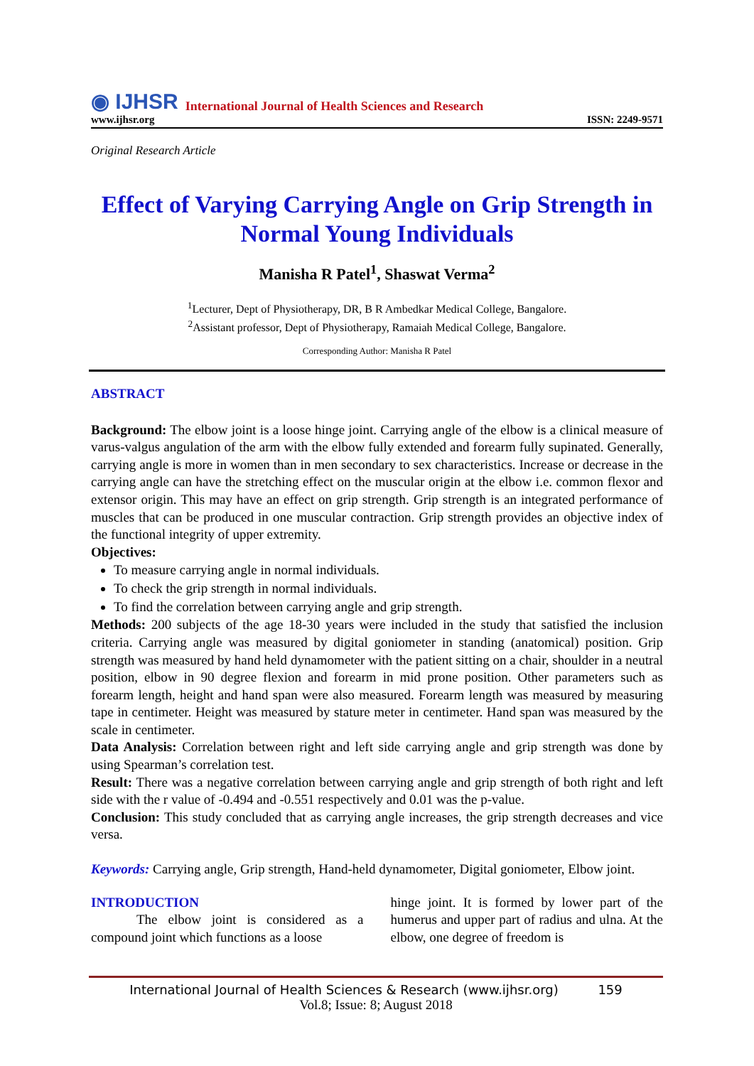◉ IJHSR International Journal of Health Sciences and Research
www.ijhsr.org ISSN: 2249-9571
Original Research Article
Effect of Varying Carrying Angle on Grip Strength in Normal Young Individuals
Manisha R Patel<sup>1</sup>, Shaswat Verma<sup>2</sup>
<sup>1</sup> Lecturer, Dept of Physiotherapy, DR, B R Ambedkar Medical College, Bangalore.
<sup>2</sup> Assistant professor, Dept of Physiotherapy, Ramaiah Medical College, Bangalore.
Corresponding Author: Manisha R Patel
ABSTRACT
Background: The elbow joint is a loose hinge joint. Carrying angle of the elbow is a clinical measure of varus-valgus angulation of the arm with the elbow fully extended and forearm fully supinated. Generally, carrying angle is more in women than in men secondary to sex characteristics. Increase or decrease in the carrying angle can have the stretching effect on the muscular origin at the elbow i.e. common flexor and extensor origin. This may have an effect on grip strength. Grip strength is an integrated performance of muscles that can be produced in one muscular contraction. Grip strength provides an objective index of the functional integrity of upper extremity.
Objectives:
To measure carrying angle in normal individuals.
To check the grip strength in normal individuals.
To find the correlation between carrying angle and grip strength.
Methods: 200 subjects of the age 18-30 years were included in the study that satisfied the inclusion criteria. Carrying angle was measured by digital goniometer in standing (anatomical) position. Grip strength was measured by hand held dynamometer with the patient sitting on a chair, shoulder in a neutral position, elbow in 90 degree flexion and forearm in mid prone position. Other parameters such as forearm length, height and hand span were also measured. Forearm length was measured by measuring tape in centimeter. Height was measured by stature meter in centimeter. Hand span was measured by the scale in centimeter.
Data Analysis: Correlation between right and left side carrying angle and grip strength was done by using Spearman’s correlation test.
Result: There was a negative correlation between carrying angle and grip strength of both right and left side with the r value of -0.494 and -0.551 respectively and 0.01 was the p-value.
Conclusion: This study concluded that as carrying angle increases, the grip strength decreases and vice versa.
Keywords: Carrying angle, Grip strength, Hand-held dynamometer, Digital goniometer, Elbow joint.
INTRODUCTION
The elbow joint is considered as a compound joint which functions as a loose
hinge joint. It is formed by lower part of the humerus and upper part of radius and ulna. At the elbow, one degree of freedom is
International Journal of Health Sciences & Research (www.ijhsr.org) 159
Vol.8; Issue: 8; August 2018